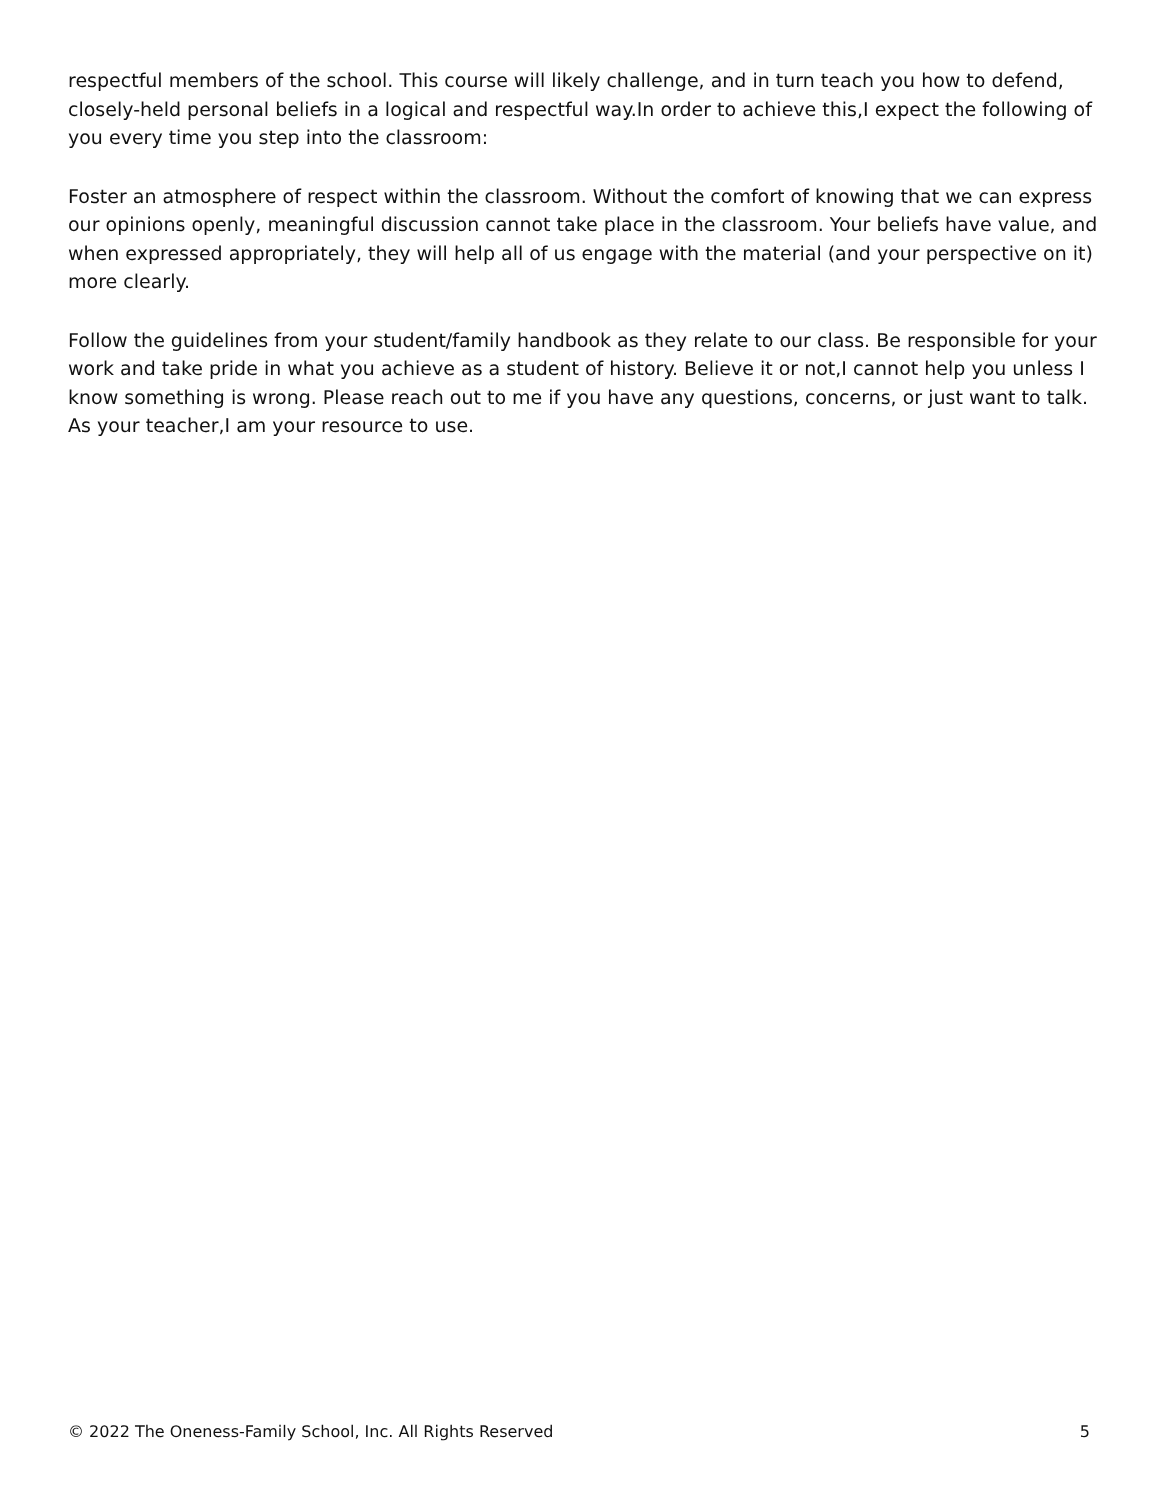respectful members of the school. This course will likely challenge, and in turn teach you how to defend, closely-held personal beliefs in a logical and respectful way.In order to achieve this,I expect the following of you every time you step into the classroom:
Foster an atmosphere of respect within the classroom. Without the comfort of knowing that we can express our opinions openly, meaningful discussion cannot take place in the classroom. Your beliefs have value, and when expressed appropriately, they will help all of us engage with the material (and your perspective on it) more clearly.
Follow the guidelines from your student/family handbook as they relate to our class. Be responsible for your work and take pride in what you achieve as a student of history. Believe it or not,I cannot help you unless I know something is wrong. Please reach out to me if you have any questions, concerns, or just want to talk. As your teacher,I am your resource to use.
© 2022 The Oneness-Family School, Inc. All Rights Reserved 5